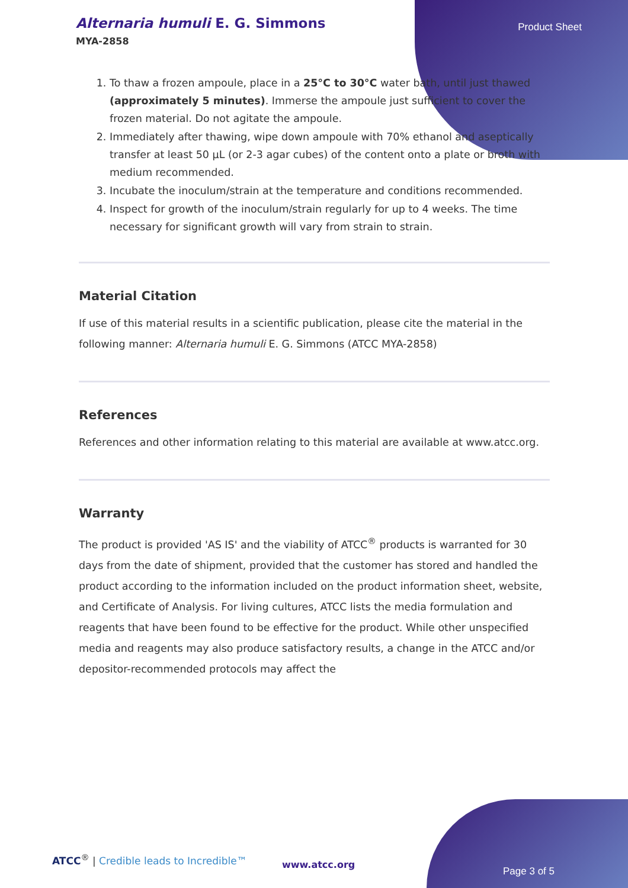Alternaria humuli E. G. Simmons
MYA-2858
Product Sheet
1. To thaw a frozen ampoule, place in a 25°C to 30°C water bath, until just thawed (approximately 5 minutes). Immerse the ampoule just sufficient to cover the frozen material. Do not agitate the ampoule.
2. Immediately after thawing, wipe down ampoule with 70% ethanol and aseptically transfer at least 50 µL (or 2-3 agar cubes) of the content onto a plate or broth with medium recommended.
3. Incubate the inoculum/strain at the temperature and conditions recommended.
4. Inspect for growth of the inoculum/strain regularly for up to 4 weeks. The time necessary for significant growth will vary from strain to strain.
Material Citation
If use of this material results in a scientific publication, please cite the material in the following manner: Alternaria humuli E. G. Simmons (ATCC MYA-2858)
References
References and other information relating to this material are available at www.atcc.org.
Warranty
The product is provided 'AS IS' and the viability of ATCC<sup>®</sup> products is warranted for 30 days from the date of shipment, provided that the customer has stored and handled the product according to the information included on the product information sheet, website, and Certificate of Analysis. For living cultures, ATCC lists the media formulation and reagents that have been found to be effective for the product. While other unspecified media and reagents may also produce satisfactory results, a change in the ATCC and/or depositor-recommended protocols may affect the
ATCC<sup>®</sup> | Credible leads to Incredible™
www.atcc.org
Page 3 of 5